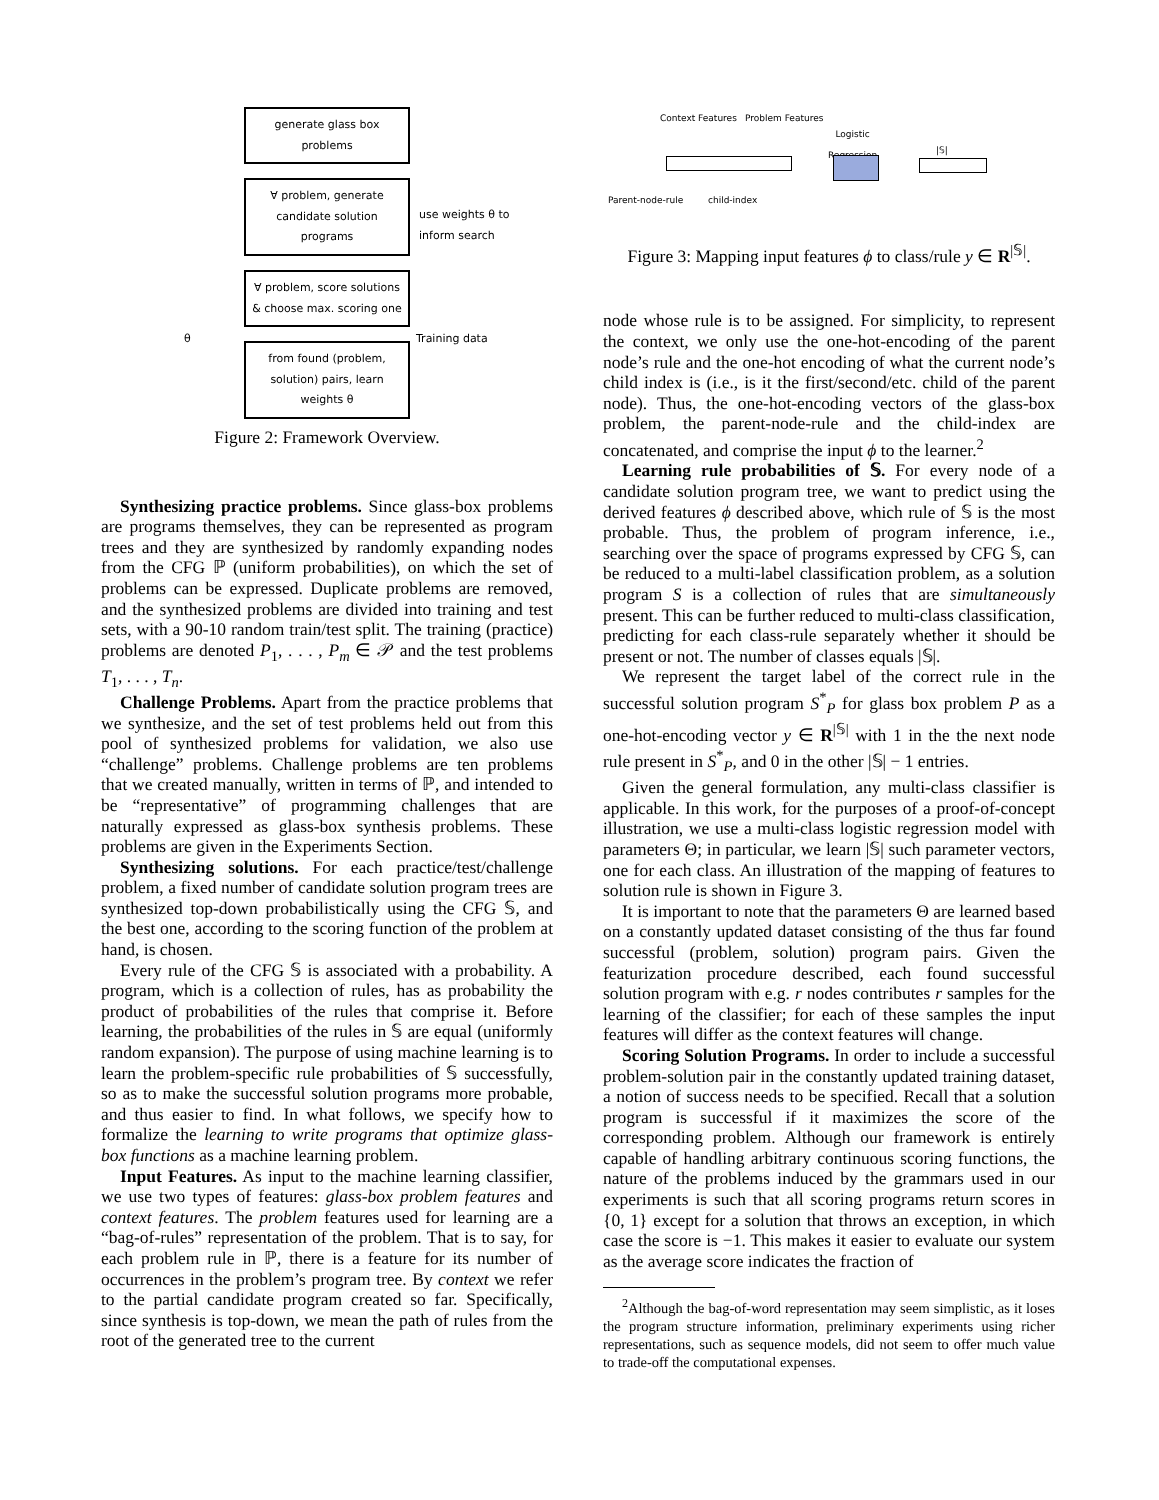generate glass box problems
∀ problem, generate candidate solution programs
∀ problem, score solutions & choose max. scoring one
from found (problem, solution) pairs, learn weights θ
use weights θ to
inform search
Training data
θ
Figure 2: Framework Overview.
Synthesizing practice problems. Since glass-box problems are programs themselves, they can be represented as program trees and they are synthesized by randomly expanding nodes from the CFG ℙ (uniform probabilities), on which the set of problems can be expressed. Duplicate problems are removed, and the synthesized problems are divided into training and test sets, with a 90-10 random train/test split. The training (practice) problems are denoted P<sub>1</sub>, . . . , P<sub>m</sub> ∈ 𝒫 and the test problems T<sub>1</sub>, . . . , T<sub>n</sub>.
Challenge Problems. Apart from the practice problems that we synthesize, and the set of test problems held out from this pool of synthesized problems for validation, we also use “challenge” problems. Challenge problems are ten problems that we created manually, written in terms of ℙ, and intended to be “representative” of programming challenges that are naturally expressed as glass-box synthesis problems. These problems are given in the Experiments Section.
Synthesizing solutions. For each practice/test/challenge problem, a fixed number of candidate solution program trees are synthesized top-down probabilistically using the CFG 𝕊, and the best one, according to the scoring function of the problem at hand, is chosen.
Every rule of the CFG 𝕊 is associated with a probability. A program, which is a collection of rules, has as probability the product of probabilities of the rules that comprise it. Before learning, the probabilities of the rules in 𝕊 are equal (uniformly random expansion). The purpose of using machine learning is to learn the problem-specific rule probabilities of 𝕊 successfully, so as to make the successful solution programs more probable, and thus easier to find. In what follows, we specify how to formalize the learning to write programs that optimize glass-box functions as a machine learning problem.
Input Features. As input to the machine learning classifier, we use two types of features: glass-box problem features and context features. The problem features used for learning are a “bag-of-rules” representation of the problem. That is to say, for each problem rule in ℙ, there is a feature for its number of occurrences in the problem’s program tree. By context we refer to the partial candidate program created so far. Specifically, since synthesis is top-down, we mean the path of rules from the root of the generated tree to the current
Context Features Problem Features
Logistic
Regression
|𝕊|
Parent-node-rule child-index
Figure 3: Mapping input features ϕ to class/rule y ∈ R<sup>|𝕊|</sup>.
node whose rule is to be assigned. For simplicity, to represent the context, we only use the one-hot-encoding of the parent node’s rule and the one-hot encoding of what the current node’s child index is (i.e., is it the first/second/etc. child of the parent node). Thus, the one-hot-encoding vectors of the glass-box problem, the parent-node-rule and the child-index are concatenated, and comprise the input ϕ to the learner.<sup>2</sup>
Learning rule probabilities of 𝕊. For every node of a candidate solution program tree, we want to predict using the derived features ϕ described above, which rule of 𝕊 is the most probable. Thus, the problem of program inference, i.e., searching over the space of programs expressed by CFG 𝕊, can be reduced to a multi-label classification problem, as a solution program S is a collection of rules that are simultaneously present. This can be further reduced to multi-class classification, predicting for each class-rule separately whether it should be present or not. The number of classes equals |𝕊|.
We represent the target label of the correct rule in the successful solution program S<sup>*</sup><sub>P</sub> for glass box problem P as a one-hot-encoding vector y ∈ R<sup>|𝕊|</sup> with 1 in the the next node rule present in S<sup>*</sup><sub>P</sub>, and 0 in the other |𝕊| − 1 entries.
Given the general formulation, any multi-class classifier is applicable. In this work, for the purposes of a proof-of-concept illustration, we use a multi-class logistic regression model with parameters Θ; in particular, we learn |𝕊| such parameter vectors, one for each class. An illustration of the mapping of features to solution rule is shown in Figure 3.
It is important to note that the parameters Θ are learned based on a constantly updated dataset consisting of the thus far found successful (problem, solution) program pairs. Given the featurization procedure described, each found successful solution program with e.g. r nodes contributes r samples for the learning of the classifier; for each of these samples the input features will differ as the context features will change.
Scoring Solution Programs. In order to include a successful problem-solution pair in the constantly updated training dataset, a notion of success needs to be specified. Recall that a solution program is successful if it maximizes the score of the corresponding problem. Although our framework is entirely capable of handling arbitrary continuous scoring functions, the nature of the problems induced by the grammars used in our experiments is such that all scoring programs return scores in {0, 1} except for a solution that throws an exception, in which case the score is −1. This makes it easier to evaluate our system as the average score indicates the fraction of
<sup>2</sup> Although the bag-of-word representation may seem simplistic, as it loses the program structure information, preliminary experiments using richer representations, such as sequence models, did not seem to offer much value to trade-off the computational expenses.